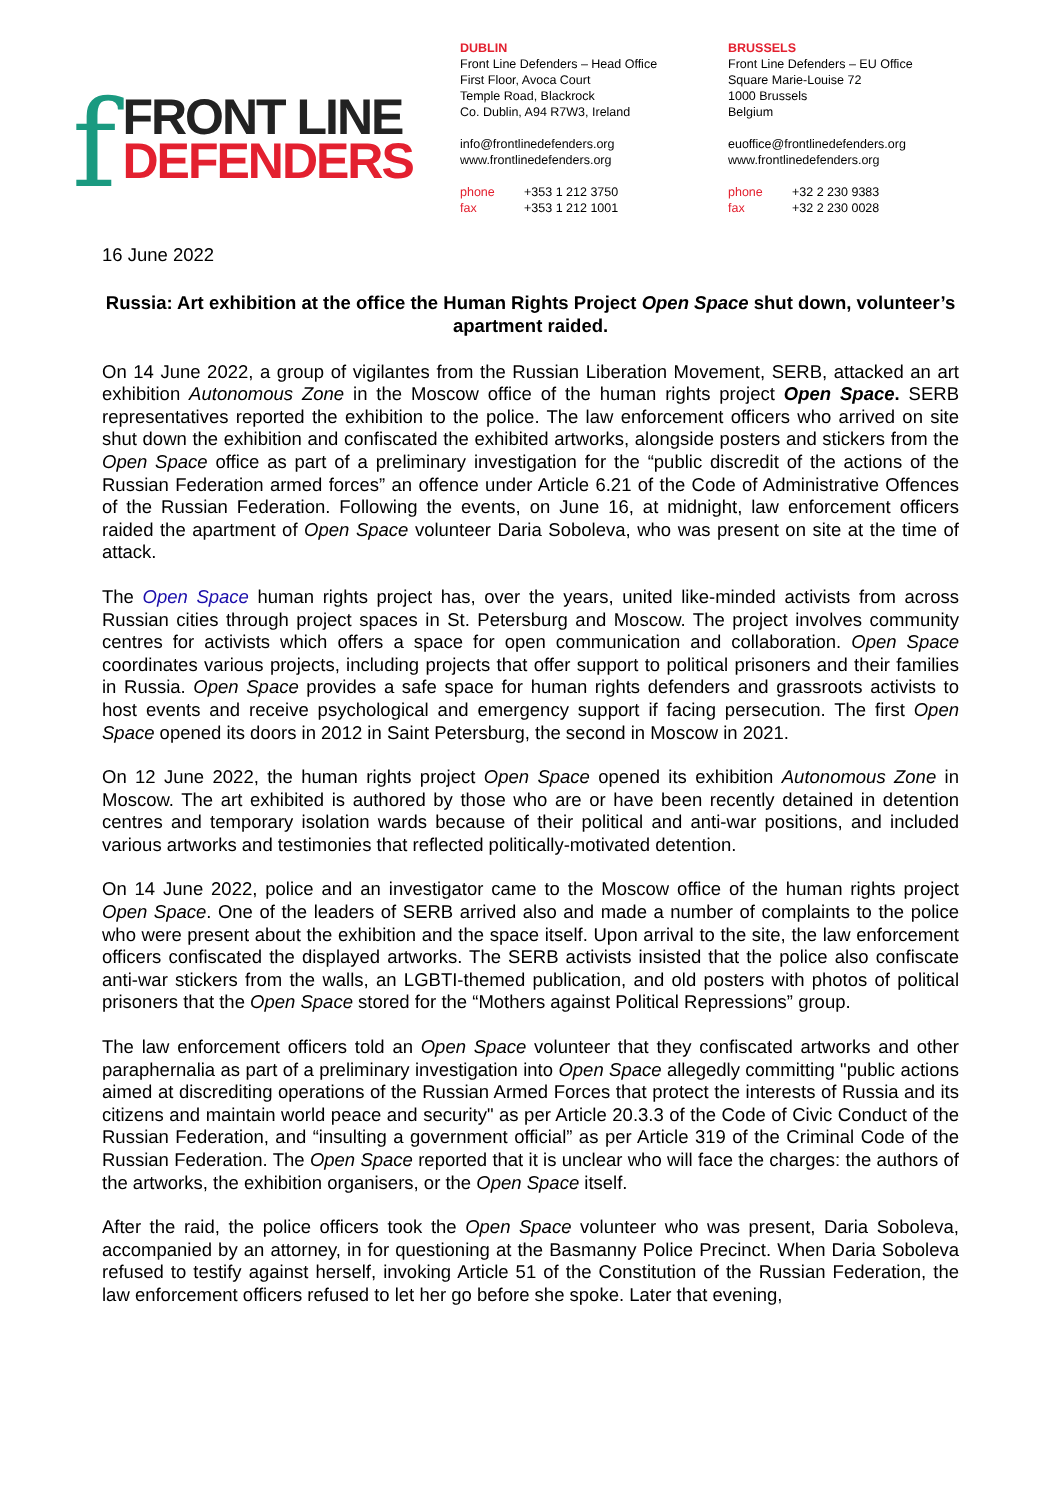f
FRONT LINE
DEFENDERS
DUBLIN
Front Line Defenders – Head Office
First Floor, Avoca Court
Temple Road, Blackrock
Co. Dublin, A94 R7W3, Ireland
info@frontlinedefenders.org
www.frontlinedefenders.org
phone +353 1 212 3750
fax +353 1 212 1001
BRUSSELS
Front Line Defenders – EU Office
Square Marie-Louise 72
1000 Brussels
Belgium
euoffice@frontlinedefenders.org
www.frontlinedefenders.org
phone +32 2 230 9383
fax +32 2 230 0028
16 June 2022
Russia: Art exhibition at the office the Human Rights Project Open Space shut down, volunteer’s apartment raided.
On 14 June 2022, a group of vigilantes from the Russian Liberation Movement, SERB, attacked an art exhibition Autonomous Zone in the Moscow office of the human rights project Open Space. SERB representatives reported the exhibition to the police. The law enforcement officers who arrived on site shut down the exhibition and confiscated the exhibited artworks, alongside posters and stickers from the Open Space office as part of a preliminary investigation for the “public discredit of the actions of the Russian Federation armed forces” an offence under Article 6.21 of the Code of Administrative Offences of the Russian Federation. Following the events, on June 16, at midnight, law enforcement officers raided the apartment of Open Space volunteer Daria Soboleva, who was present on site at the time of attack.
The Open Space human rights project has, over the years, united like-minded activists from across Russian cities through project spaces in St. Petersburg and Moscow. The project involves community centres for activists which offers a space for open communication and collaboration. Open Space coordinates various projects, including projects that offer support to political prisoners and their families in Russia. Open Space provides a safe space for human rights defenders and grassroots activists to host events and receive psychological and emergency support if facing persecution. The first Open Space opened its doors in 2012 in Saint Petersburg, the second in Moscow in 2021.
On 12 June 2022, the human rights project Open Space opened its exhibition Autonomous Zone in Moscow. The art exhibited is authored by those who are or have been recently detained in detention centres and temporary isolation wards because of their political and anti-war positions, and included various artworks and testimonies that reflected politically-motivated detention.
On 14 June 2022, police and an investigator came to the Moscow office of the human rights project Open Space. One of the leaders of SERB arrived also and made a number of complaints to the police who were present about the exhibition and the space itself. Upon arrival to the site, the law enforcement officers confiscated the displayed artworks. The SERB activists insisted that the police also confiscate anti-war stickers from the walls, an LGBTI-themed publication, and old posters with photos of political prisoners that the Open Space stored for the “Mothers against Political Repressions” group.
The law enforcement officers told an Open Space volunteer that they confiscated artworks and other paraphernalia as part of a preliminary investigation into Open Space allegedly committing "public actions aimed at discrediting operations of the Russian Armed Forces that protect the interests of Russia and its citizens and maintain world peace and security" as per Article 20.3.3 of the Code of Civic Conduct of the Russian Federation, and “insulting a government official” as per Article 319 of the Criminal Code of the Russian Federation. The Open Space reported that it is unclear who will face the charges: the authors of the artworks, the exhibition organisers, or the Open Space itself.
After the raid, the police officers took the Open Space volunteer who was present, Daria Soboleva, accompanied by an attorney, in for questioning at the Basmanny Police Precinct. When Daria Soboleva refused to testify against herself, invoking Article 51 of the Constitution of the Russian Federation, the law enforcement officers refused to let her go before she spoke. Later that evening,